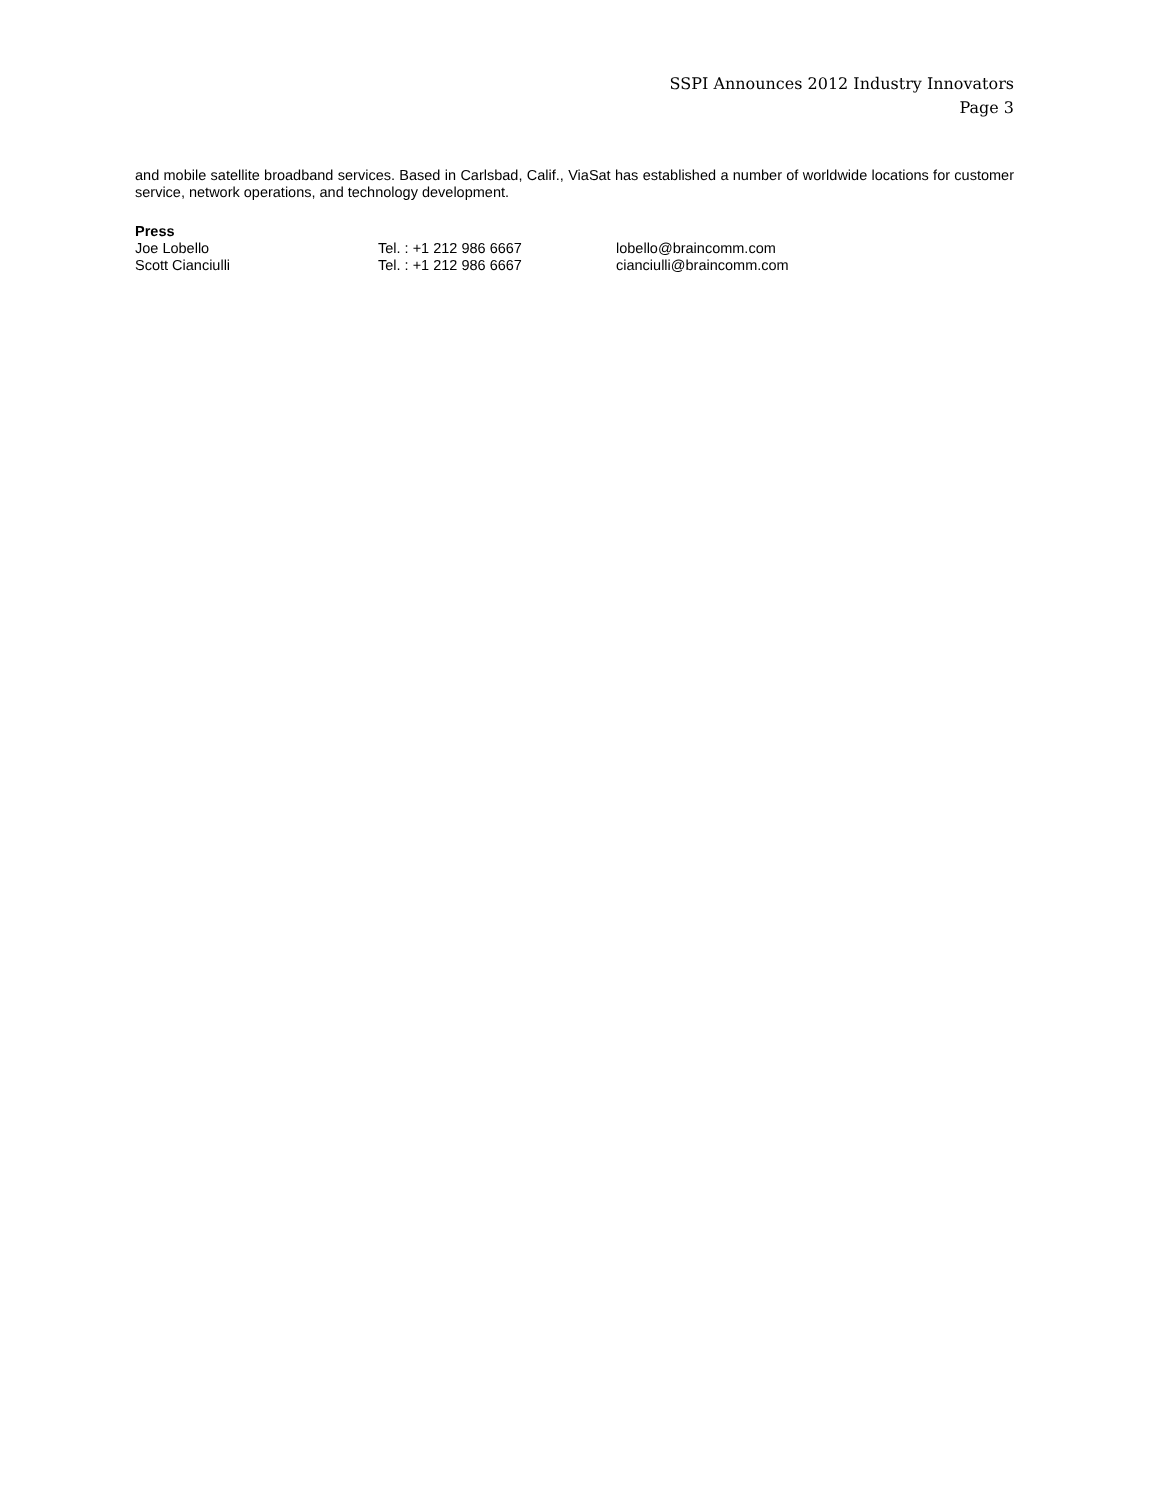SSPI Announces 2012 Industry Innovators
Page 3
and mobile satellite broadband services. Based in Carlsbad, Calif., ViaSat has established a number of worldwide locations for customer service, network operations, and technology development.
Press
Joe Lobello Tel. : +1 212 986 6667 lobello@braincomm.com
Scott Cianciulli Tel. : +1 212 986 6667 cianciulli@braincomm.com